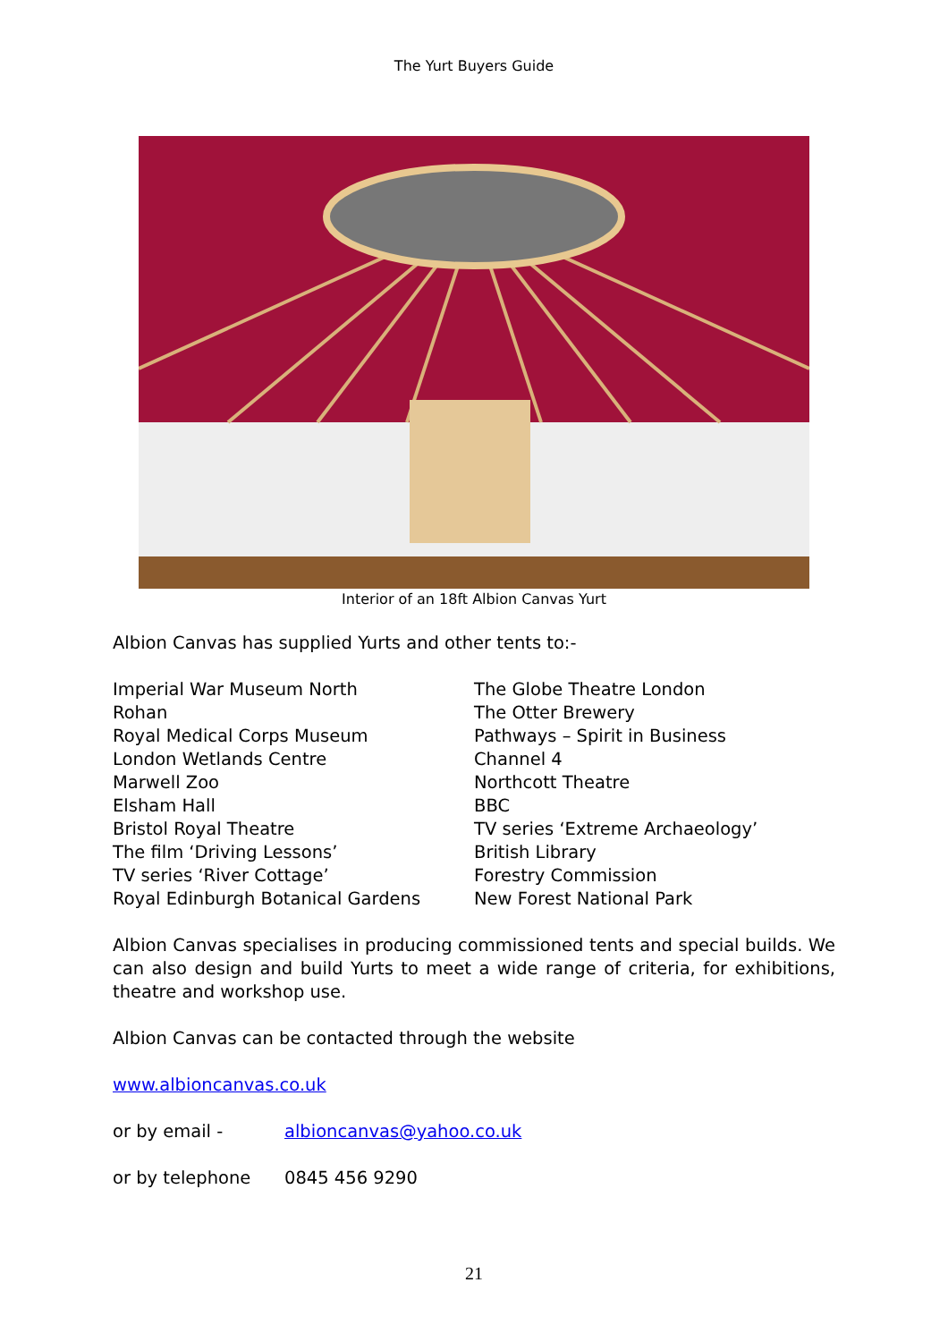The Yurt Buyers Guide
Interior of an 18ft Albion Canvas Yurt
Albion Canvas has supplied Yurts and other tents to:-
Imperial War Museum North
Rohan
Royal Medical Corps Museum
London Wetlands Centre
Marwell Zoo
Elsham Hall
Bristol Royal Theatre
The film ‘Driving Lessons’
TV series ‘River Cottage’
Royal Edinburgh Botanical Gardens
The Globe Theatre London
The Otter Brewery
Pathways – Spirit in Business
Channel 4
Northcott Theatre
BBC
TV series ‘Extreme Archaeology’
British Library
Forestry Commission
New Forest National Park
Albion Canvas specialises in producing commissioned tents and special builds. We can also design and build Yurts to meet a wide range of criteria, for exhibitions, theatre and workshop use.
Albion Canvas can be contacted through the website
www.albioncanvas.co.uk
or by email - albioncanvas@yahoo.co.uk
or by telephone 0845 456 9290
21